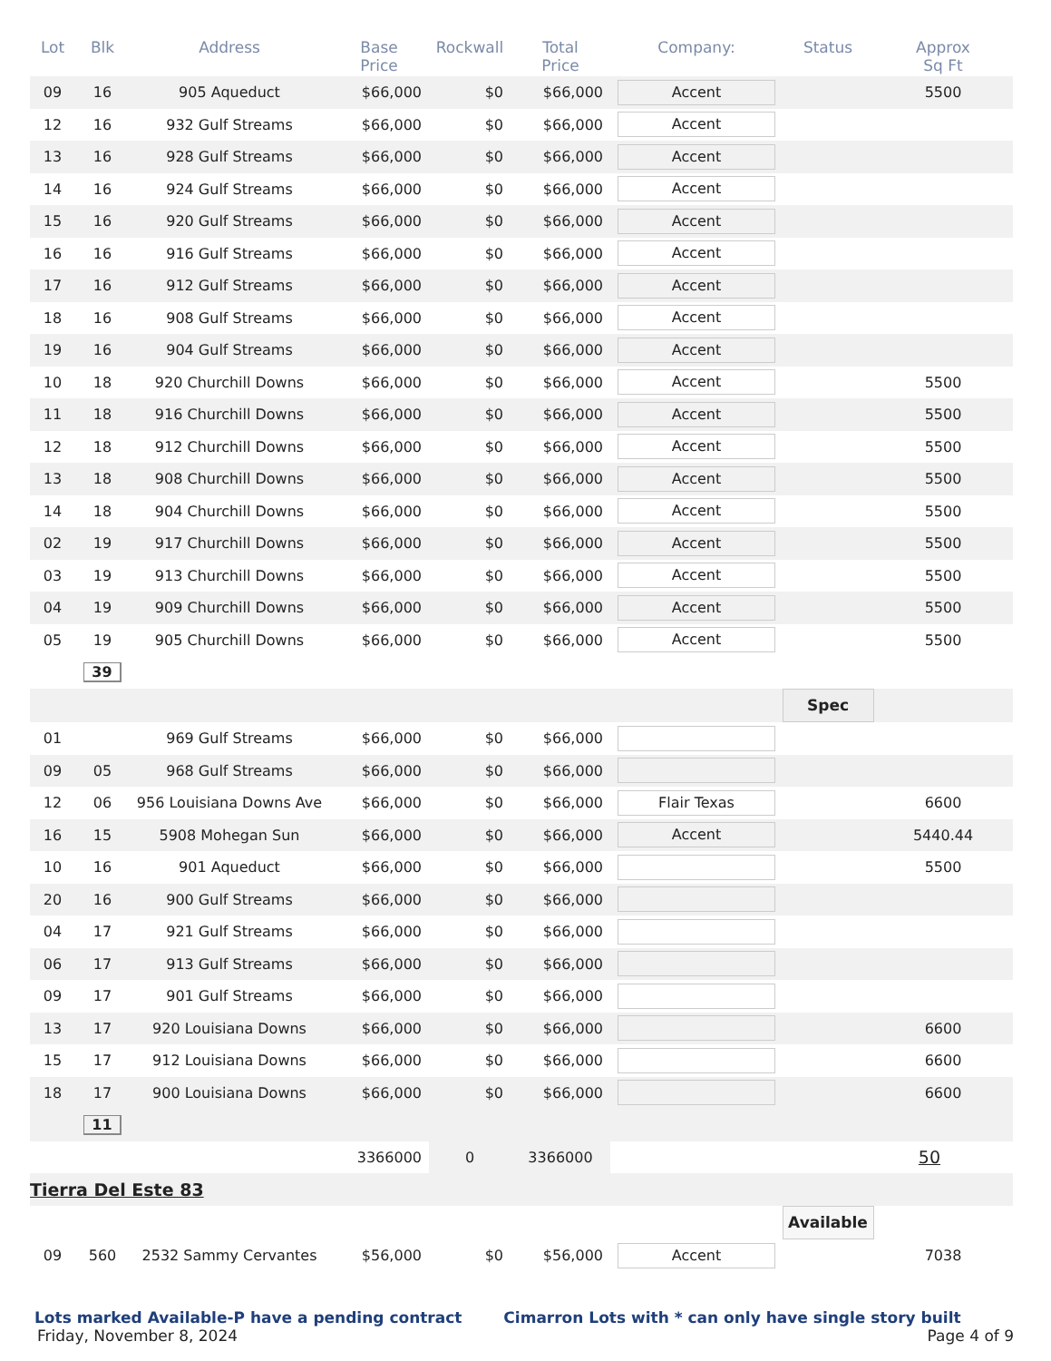| Lot | Blk | Address | Base Price | Rockwall | Total Price | Company: | Status | Approx Sq Ft |
| --- | --- | --- | --- | --- | --- | --- | --- | --- |
| 09 | 16 | 905 Aqueduct | $66,000 | $0 | $66,000 | Accent | | 5500 |
| 12 | 16 | 932 Gulf Streams | $66,000 | $0 | $66,000 | Accent | | |
| 13 | 16 | 928 Gulf Streams | $66,000 | $0 | $66,000 | Accent | | |
| 14 | 16 | 924 Gulf Streams | $66,000 | $0 | $66,000 | Accent | | |
| 15 | 16 | 920 Gulf Streams | $66,000 | $0 | $66,000 | Accent | | |
| 16 | 16 | 916 Gulf Streams | $66,000 | $0 | $66,000 | Accent | | |
| 17 | 16 | 912 Gulf Streams | $66,000 | $0 | $66,000 | Accent | | |
| 18 | 16 | 908 Gulf Streams | $66,000 | $0 | $66,000 | Accent | | |
| 19 | 16 | 904 Gulf Streams | $66,000 | $0 | $66,000 | Accent | | |
| 10 | 18 | 920 Churchill Downs | $66,000 | $0 | $66,000 | Accent | | 5500 |
| 11 | 18 | 916 Churchill Downs | $66,000 | $0 | $66,000 | Accent | | 5500 |
| 12 | 18 | 912 Churchill Downs | $66,000 | $0 | $66,000 | Accent | | 5500 |
| 13 | 18 | 908 Churchill Downs | $66,000 | $0 | $66,000 | Accent | | 5500 |
| 14 | 18 | 904 Churchill Downs | $66,000 | $0 | $66,000 | Accent | | 5500 |
| 02 | 19 | 917 Churchill Downs | $66,000 | $0 | $66,000 | Accent | | 5500 |
| 03 | 19 | 913 Churchill Downs | $66,000 | $0 | $66,000 | Accent | | 5500 |
| 04 | 19 | 909 Churchill Downs | $66,000 | $0 | $66,000 | Accent | | 5500 |
| 05 | 19 | 905 Churchill Downs | $66,000 | $0 | $66,000 | Accent | | 5500 |
| | 39 | | | | | | | |
| | | | | | | | Spec | |
| 01 | | 969 Gulf Streams | $66,000 | $0 | $66,000 | | | |
| 09 | 05 | 968 Gulf Streams | $66,000 | $0 | $66,000 | | | |
| 12 | 06 | 956 Louisiana Downs Ave | $66,000 | $0 | $66,000 | Flair Texas | | 6600 |
| 16 | 15 | 5908 Mohegan Sun | $66,000 | $0 | $66,000 | Accent | | 5440.44 |
| 10 | 16 | 901 Aqueduct | $66,000 | $0 | $66,000 | | | 5500 |
| 20 | 16 | 900 Gulf Streams | $66,000 | $0 | $66,000 | | | |
| 04 | 17 | 921 Gulf Streams | $66,000 | $0 | $66,000 | | | |
| 06 | 17 | 913 Gulf Streams | $66,000 | $0 | $66,000 | | | |
| 09 | 17 | 901 Gulf Streams | $66,000 | $0 | $66,000 | | | |
| 13 | 17 | 920 Louisiana Downs | $66,000 | $0 | $66,000 | | | 6600 |
| 15 | 17 | 912 Louisiana Downs | $66,000 | $0 | $66,000 | | | 6600 |
| 18 | 17 | 900 Louisiana Downs | $66,000 | $0 | $66,000 | | | 6600 |
| | 11 | | | | | | | |
| | | | 3366000 | 0 | 3366000 | | 50 | |
| Tierra Del Este 83 | | | | | | | | |
| | | | | | | | Available | |
| 09 | 560 | 2532 Sammy Cervantes | $56,000 | $0 | $56,000 | Accent | | 7038 |
Lots marked Available-P have a pending contract Cimarron Lots with * can only have single story built
Friday, November 8, 2024 Page 4 of 9